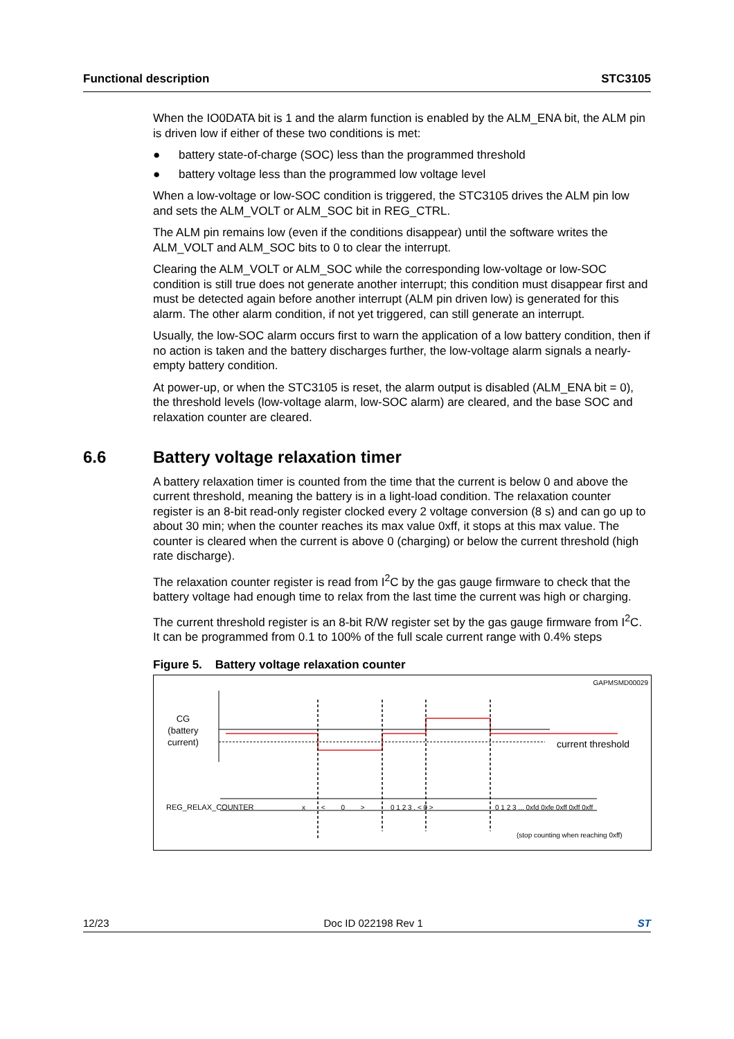Functional description STC3105
When the IO0DATA bit is 1 and the alarm function is enabled by the ALM_ENA bit, the ALM pin is driven low if either of these two conditions is met:
● battery state-of-charge (SOC) less than the programmed threshold
● battery voltage less than the programmed low voltage level
When a low-voltage or low-SOC condition is triggered, the STC3105 drives the ALM pin low and sets the ALM_VOLT or ALM_SOC bit in REG_CTRL.
The ALM pin remains low (even if the conditions disappear) until the software writes the ALM_VOLT and ALM_SOC bits to 0 to clear the interrupt.
Clearing the ALM_VOLT or ALM_SOC while the corresponding low-voltage or low-SOC condition is still true does not generate another interrupt; this condition must disappear first and must be detected again before another interrupt (ALM pin driven low) is generated for this alarm. The other alarm condition, if not yet triggered, can still generate an interrupt.
Usually, the low-SOC alarm occurs first to warn the application of a low battery condition, then if no action is taken and the battery discharges further, the low-voltage alarm signals a nearly-empty battery condition.
At power-up, or when the STC3105 is reset, the alarm output is disabled (ALM_ENA bit = 0), the threshold levels (low-voltage alarm, low-SOC alarm) are cleared, and the base SOC and relaxation counter are cleared.
6.6 Battery voltage relaxation timer
A battery relaxation timer is counted from the time that the current is below 0 and above the current threshold, meaning the battery is in a light-load condition. The relaxation counter register is an 8-bit read-only register clocked every 2 voltage conversion (8 s) and can go up to about 30 min; when the counter reaches its max value 0xff, it stops at this max value. The counter is cleared when the current is above 0 (charging) or below the current threshold (high rate discharge).
The relaxation counter register is read from I<sup>2</sup>C by the gas gauge firmware to check that the battery voltage had enough time to relax from the last time the current was high or charging.
The current threshold register is an 8-bit R/W register set by the gas gauge firmware from I<sup>2</sup>C. It can be programmed from 0.1 to 100% of the full scale current range with 0.4% steps
Figure 5. Battery voltage relaxation counter
GAPMSMD00029
CG
(battery
current)
current threshold
REG_RELAX_COUNTER x < 0 > 0 1 2 3 . < 0 >
0 1 2 3 ... 0xfd 0xfe 0xff 0xff 0xff
(stop counting when reaching 0xff)
12/23 Doc ID 022198 Rev 1 ST